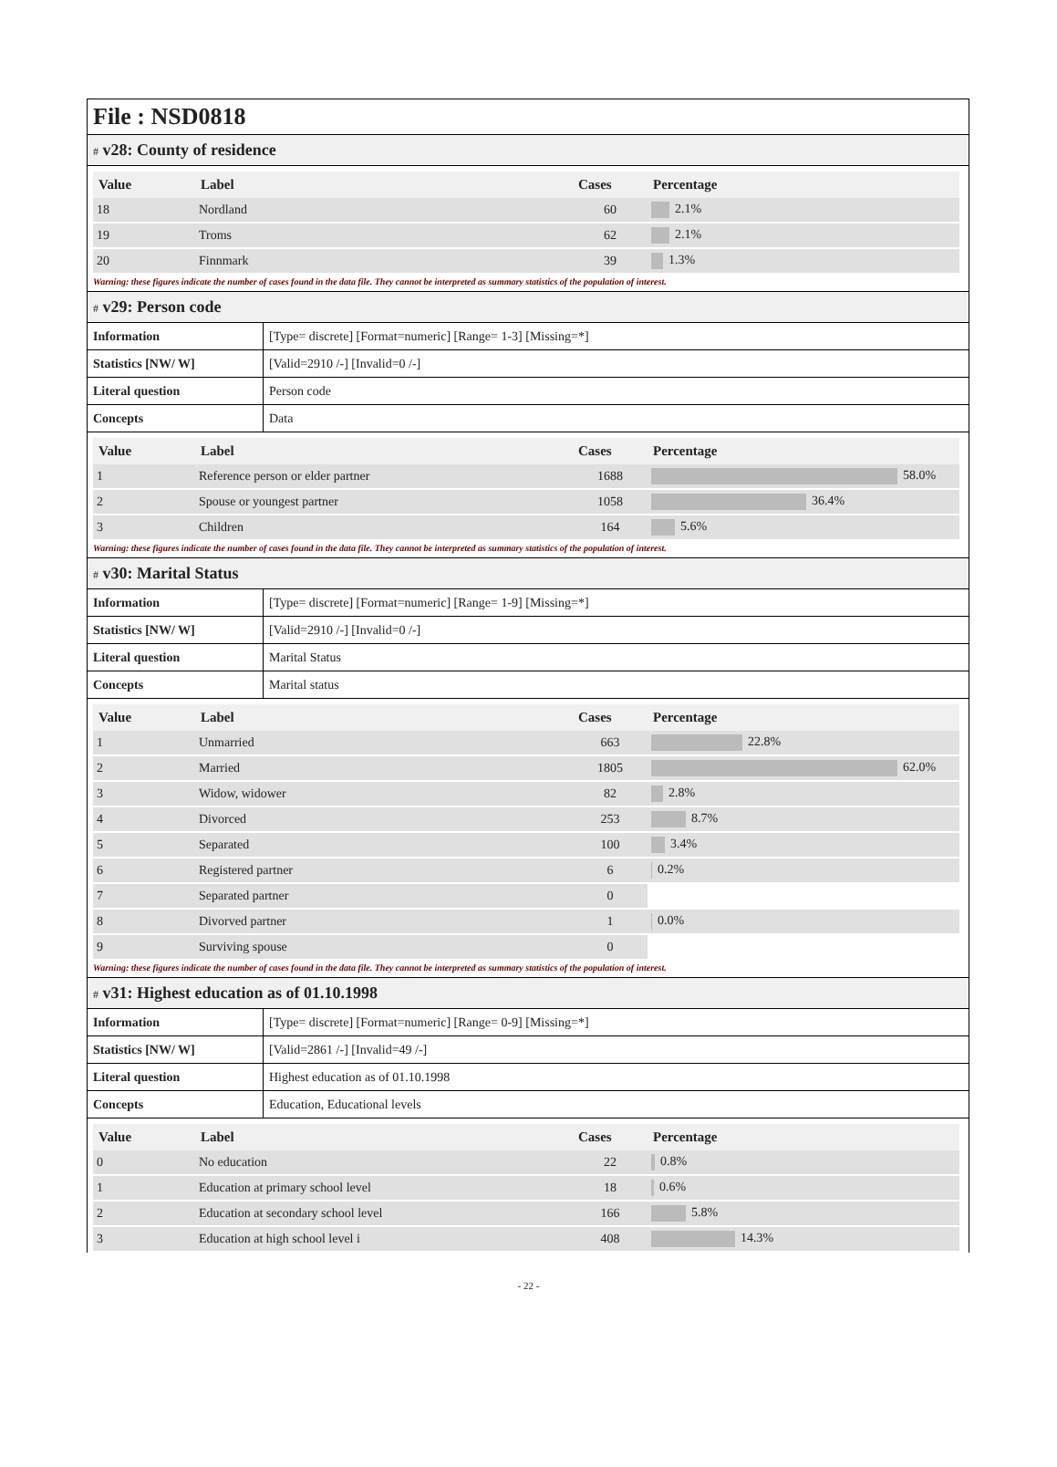File : NSD0818
# v28: County of residence
| Value | Label | Cases | Percentage |
| --- | --- | --- | --- |
| 18 | Nordland | 60 | 2.1% |
| 19 | Troms | 62 | 2.1% |
| 20 | Finnmark | 39 | 1.3% |
Warning: these figures indicate the number of cases found in the data file. They cannot be interpreted as summary statistics of the population of interest.
# v29: Person code
| Information | [Type= discrete] [Format=numeric] [Range= 1-3] [Missing=*] |
| Statistics [NW/ W] | [Valid=2910 /-] [Invalid=0 /-] |
| Literal question | Person code |
| Concepts | Data |
| Value | Label | Cases | Percentage |
| --- | --- | --- | --- |
| 1 | Reference person or elder partner | 1688 | 58.0% |
| 2 | Spouse or youngest partner | 1058 | 36.4% |
| 3 | Children | 164 | 5.6% |
Warning: these figures indicate the number of cases found in the data file. They cannot be interpreted as summary statistics of the population of interest.
# v30: Marital Status
| Information | [Type= discrete] [Format=numeric] [Range= 1-9] [Missing=*] |
| Statistics [NW/ W] | [Valid=2910 /-] [Invalid=0 /-] |
| Literal question | Marital Status |
| Concepts | Marital status |
| Value | Label | Cases | Percentage |
| --- | --- | --- | --- |
| 1 | Unmarried | 663 | 22.8% |
| 2 | Married | 1805 | 62.0% |
| 3 | Widow, widower | 82 | 2.8% |
| 4 | Divorced | 253 | 8.7% |
| 5 | Separated | 100 | 3.4% |
| 6 | Registered partner | 6 | 0.2% |
| 7 | Separated partner | 0 | |
| 8 | Divorved partner | 1 | 0.0% |
| 9 | Surviving spouse | 0 | |
Warning: these figures indicate the number of cases found in the data file. They cannot be interpreted as summary statistics of the population of interest.
# v31: Highest education as of 01.10.1998
| Information | [Type= discrete] [Format=numeric] [Range= 0-9] [Missing=*] |
| Statistics [NW/ W] | [Valid=2861 /-] [Invalid=49 /-] |
| Literal question | Highest education as of 01.10.1998 |
| Concepts | Education, Educational levels |
| Value | Label | Cases | Percentage |
| --- | --- | --- | --- |
| 0 | No education | 22 | 0.8% |
| 1 | Education at primary school level | 18 | 0.6% |
| 2 | Education at secondary school level | 166 | 5.8% |
| 3 | Education at high school level i | 408 | 14.3% |
- 22 -